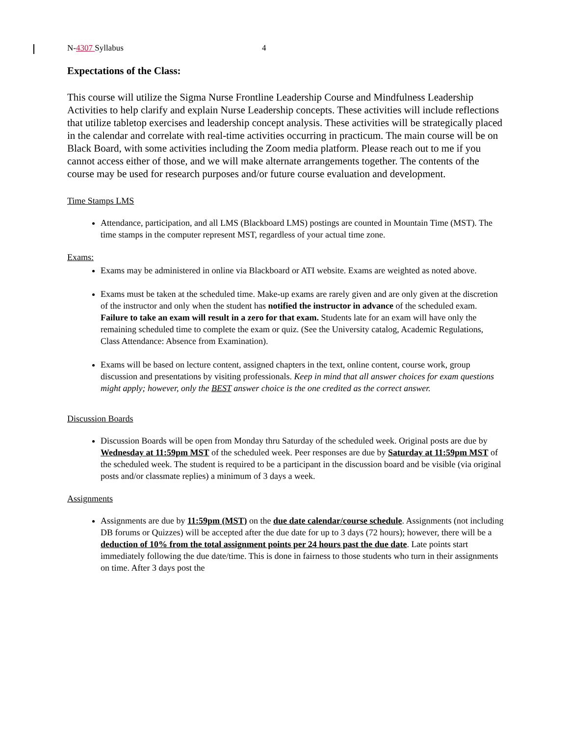N-4307 Syllabus 4
Expectations of the Class:
This course will utilize the Sigma Nurse Frontline Leadership Course and Mindfulness Leadership Activities to help clarify and explain Nurse Leadership concepts. These activities will include reflections that utilize tabletop exercises and leadership concept analysis. These activities will be strategically placed in the calendar and correlate with real-time activities occurring in practicum. The main course will be on Black Board, with some activities including the Zoom media platform. Please reach out to me if you cannot access either of those, and we will make alternate arrangements together. The contents of the course may be used for research purposes and/or future course evaluation and development.
Time Stamps LMS
Attendance, participation, and all LMS (Blackboard LMS) postings are counted in Mountain Time (MST). The time stamps in the computer represent MST, regardless of your actual time zone.
Exams:
Exams may be administered in online via Blackboard or ATI website. Exams are weighted as noted above.
Exams must be taken at the scheduled time. Make-up exams are rarely given and are only given at the discretion of the instructor and only when the student has notified the instructor in advance of the scheduled exam. Failure to take an exam will result in a zero for that exam. Students late for an exam will have only the remaining scheduled time to complete the exam or quiz. (See the University catalog, Academic Regulations, Class Attendance: Absence from Examination).
Exams will be based on lecture content, assigned chapters in the text, online content, course work, group discussion and presentations by visiting professionals. Keep in mind that all answer choices for exam questions might apply; however, only the BEST answer choice is the one credited as the correct answer.
Discussion Boards
Discussion Boards will be open from Monday thru Saturday of the scheduled week. Original posts are due by Wednesday at 11:59pm MST of the scheduled week. Peer responses are due by Saturday at 11:59pm MST of the scheduled week. The student is required to be a participant in the discussion board and be visible (via original posts and/or classmate replies) a minimum of 3 days a week.
Assignments
Assignments are due by 11:59pm (MST) on the due date calendar/course schedule. Assignments (not including DB forums or Quizzes) will be accepted after the due date for up to 3 days (72 hours); however, there will be a deduction of 10% from the total assignment points per 24 hours past the due date. Late points start immediately following the due date/time. This is done in fairness to those students who turn in their assignments on time. After 3 days post the